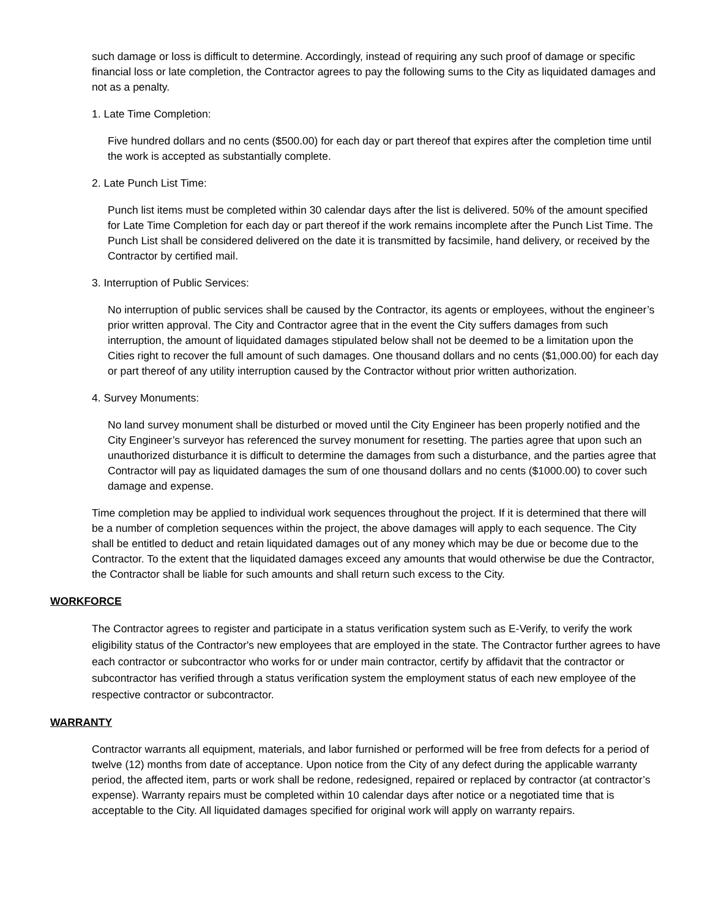such damage or loss is difficult to determine. Accordingly, instead of requiring any such proof of damage or specific financial loss or late completion, the Contractor agrees to pay the following sums to the City as liquidated damages and not as a penalty.
1. Late Time Completion:
Five hundred dollars and no cents ($500.00) for each day or part thereof that expires after the completion time until the work is accepted as substantially complete.
2. Late Punch List Time:
Punch list items must be completed within 30 calendar days after the list is delivered. 50% of the amount specified for Late Time Completion for each day or part thereof if the work remains incomplete after the Punch List Time. The Punch List shall be considered delivered on the date it is transmitted by facsimile, hand delivery, or received by the Contractor by certified mail.
3. Interruption of Public Services:
No interruption of public services shall be caused by the Contractor, its agents or employees, without the engineer’s prior written approval. The City and Contractor agree that in the event the City suffers damages from such interruption, the amount of liquidated damages stipulated below shall not be deemed to be a limitation upon the Cities right to recover the full amount of such damages. One thousand dollars and no cents ($1,000.00) for each day or part thereof of any utility interruption caused by the Contractor without prior written authorization.
4. Survey Monuments:
No land survey monument shall be disturbed or moved until the City Engineer has been properly notified and the City Engineer’s surveyor has referenced the survey monument for resetting. The parties agree that upon such an unauthorized disturbance it is difficult to determine the damages from such a disturbance, and the parties agree that Contractor will pay as liquidated damages the sum of one thousand dollars and no cents ($1000.00) to cover such damage and expense.
Time completion may be applied to individual work sequences throughout the project. If it is determined that there will be a number of completion sequences within the project, the above damages will apply to each sequence. The City shall be entitled to deduct and retain liquidated damages out of any money which may be due or become due to the Contractor. To the extent that the liquidated damages exceed any amounts that would otherwise be due the Contractor, the Contractor shall be liable for such amounts and shall return such excess to the City.
WORKFORCE
The Contractor agrees to register and participate in a status verification system such as E-Verify, to verify the work eligibility status of the Contractor's new employees that are employed in the state. The Contractor further agrees to have each contractor or subcontractor who works for or under main contractor, certify by affidavit that the contractor or subcontractor has verified through a status verification system the employment status of each new employee of the respective contractor or subcontractor.
WARRANTY
Contractor warrants all equipment, materials, and labor furnished or performed will be free from defects for a period of twelve (12) months from date of acceptance. Upon notice from the City of any defect during the applicable warranty period, the affected item, parts or work shall be redone, redesigned, repaired or replaced by contractor (at contractor’s expense). Warranty repairs must be completed within 10 calendar days after notice or a negotiated time that is acceptable to the City. All liquidated damages specified for original work will apply on warranty repairs.